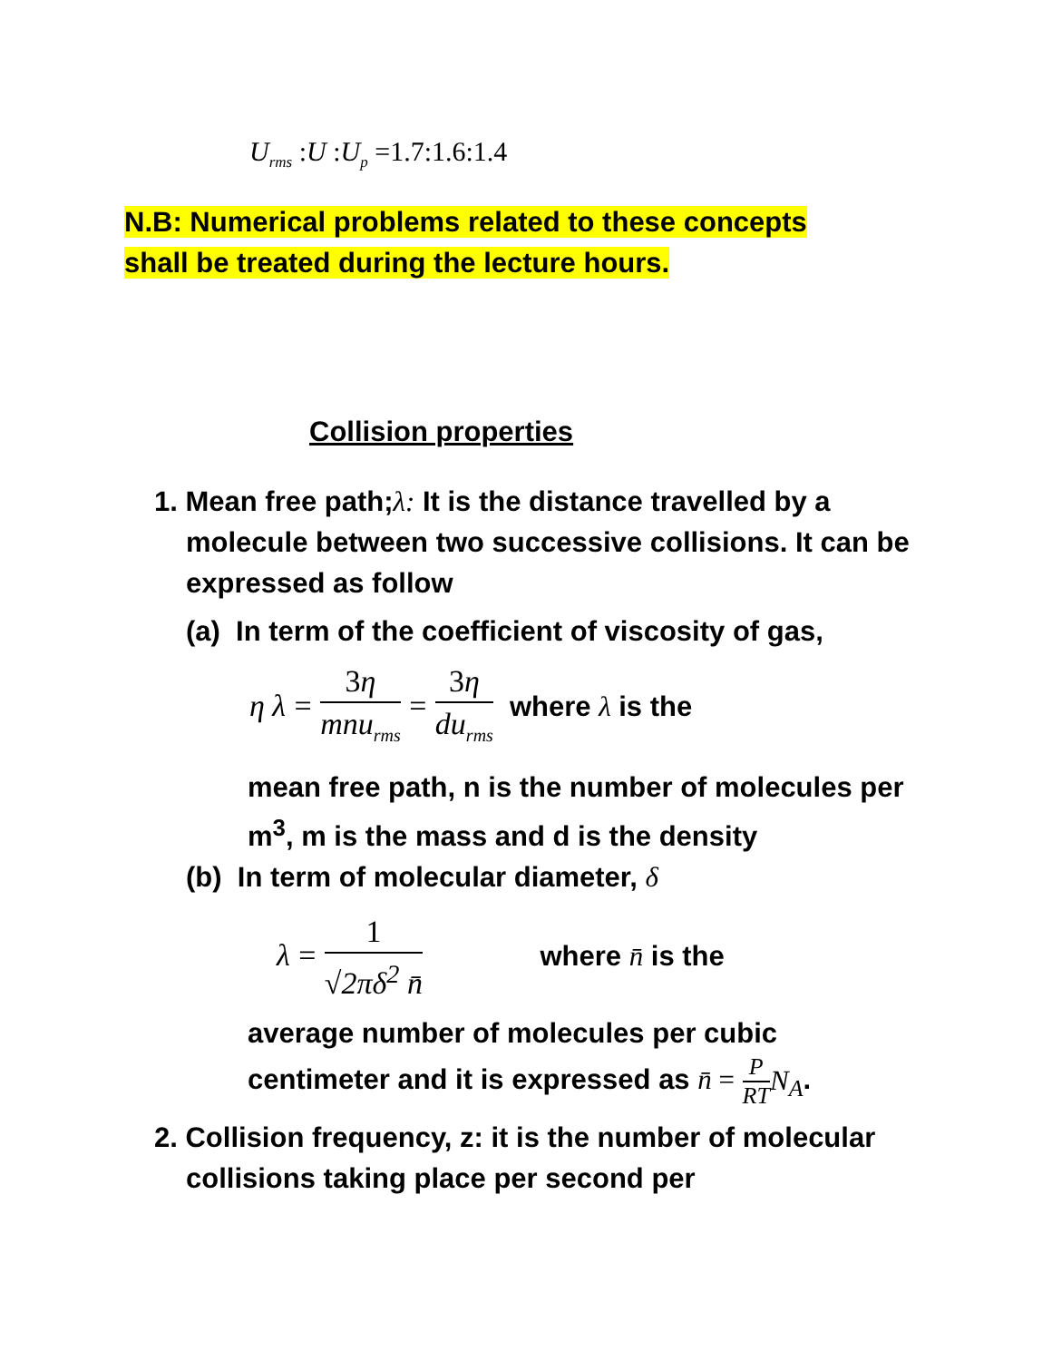U<sub>rms</sub> : U : U<sub>p</sub> =1.7:1.6:1.4
N.B: Numerical problems related to these concepts
shall be treated during the lecture hours.
Collision properties
1. Mean free path;λ: It is the distance travelled by a molecule between two successive collisions. It can be expressed as follow
(a) In term of the coefficient of viscosity of gas,
η λ = 3η mnu<sub>rms</sub> = 3η du<sub>rms</sub> where λ is the
mean free path, n is the number of molecules per m<sup>3</sup>, m is the mass and d is the density
(b) In term of molecular diameter, δ
λ = 1 √2πδ<sup>2</sup> n̄ where n̄ is the
average number of molecules per cubic
centimeter and it is expressed as n̄ = P RT N<sub>A</sub>.
2. Collision frequency, z: it is the number of molecular collisions taking place per second per